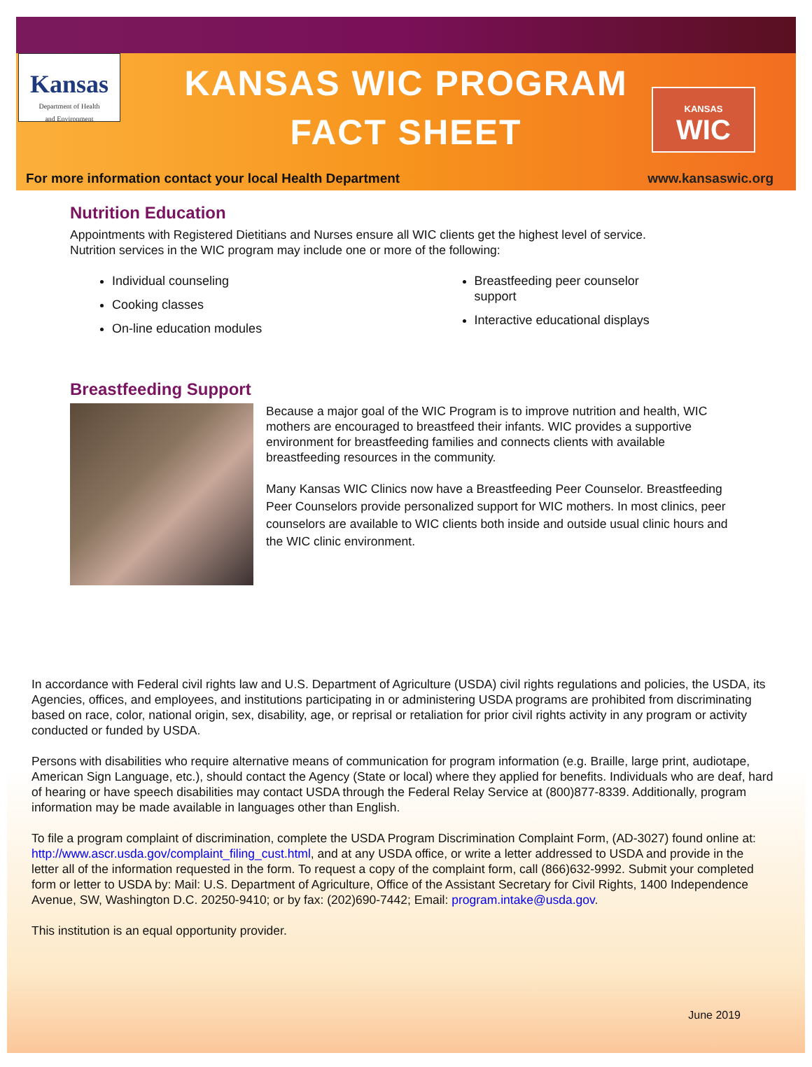Kansas
Department of Health
and Environment
KANSAS WIC PROGRAM
FACT SHEET
KANSAS
WIC
For more information contact your local Health Department www.kansaswic.org
Nutrition Education
Appointments with Registered Dietitians and Nurses ensure all WIC clients get the highest level of service. Nutrition services in the WIC program may include one or more of the following:
Individual counseling
Cooking classes
On-line education modules
Breastfeeding peer counselor
support
Interactive educational displays
Breastfeeding Support
Because a major goal of the WIC Program is to improve nutrition and health, WIC mothers are encouraged to breastfeed their infants. WIC provides a supportive environment for breastfeeding families and connects clients with available breastfeeding resources in the community.
Many Kansas WIC Clinics now have a Breastfeeding Peer Counselor. Breastfeeding Peer Counselors provide personalized support for WIC mothers. In most clinics, peer counselors are available to WIC clients both inside and outside usual clinic hours and the WIC clinic environment.
In accordance with Federal civil rights law and U.S. Department of Agriculture (USDA) civil rights regulations and policies, the USDA, its Agencies, offices, and employees, and institutions participating in or administering USDA programs are prohibited from discriminating based on race, color, national origin, sex, disability, age, or reprisal or retaliation for prior civil rights activity in any program or activity conducted or funded by USDA.
Persons with disabilities who require alternative means of communication for program information (e.g. Braille, large print, audiotape, American Sign Language, etc.), should contact the Agency (State or local) where they applied for benefits. Individuals who are deaf, hard of hearing or have speech disabilities may contact USDA through the Federal Relay Service at (800)877-8339. Additionally, program information may be made available in languages other than English.
To file a program complaint of discrimination, complete the USDA Program Discrimination Complaint Form, (AD-3027) found online at: http://www.ascr.usda.gov/complaint_filing_cust.html, and at any USDA office, or write a letter addressed to USDA and provide in the letter all of the information requested in the form. To request a copy of the complaint form, call (866)632-9992. Submit your completed form or letter to USDA by: Mail: U.S. Department of Agriculture, Office of the Assistant Secretary for Civil Rights, 1400 Independence Avenue, SW, Washington D.C. 20250-9410; or by fax: (202)690-7442; Email: program.intake@usda.gov.
This institution is an equal opportunity provider.
June 2019